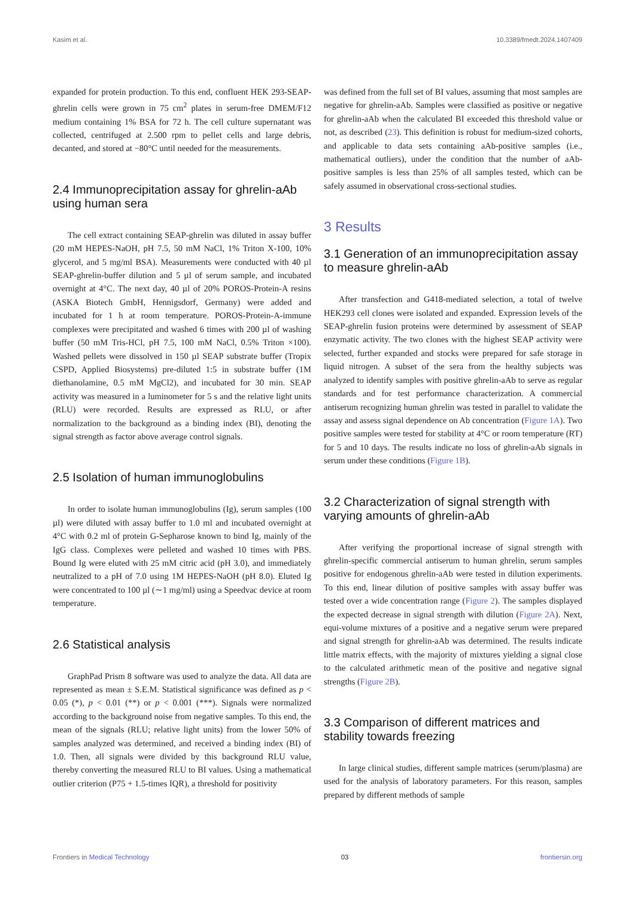Kasim et al. 10.3389/fmedt.2024.1407409
expanded for protein production. To this end, confluent HEK 293-SEAP-ghrelin cells were grown in 75 cm<sup>2</sup> plates in serum-free DMEM/F12 medium containing 1% BSA for 72 h. The cell culture supernatant was collected, centrifuged at 2.500 rpm to pellet cells and large debris, decanted, and stored at −80°C until needed for the measurements.
2.4 Immunoprecipitation assay for ghrelin-aAb using human sera
The cell extract containing SEAP-ghrelin was diluted in assay buffer (20 mM HEPES-NaOH, pH 7.5, 50 mM NaCl, 1% Triton X-100, 10% glycerol, and 5 mg/ml BSA). Measurements were conducted with 40 µl SEAP-ghrelin-buffer dilution and 5 µl of serum sample, and incubated overnight at 4°C. The next day, 40 µl of 20% POROS-Protein-A resins (ASKA Biotech GmbH, Hennigsdorf, Germany) were added and incubated for 1 h at room temperature. POROS-Protein-A-immune complexes were precipitated and washed 6 times with 200 µl of washing buffer (50 mM Tris-HCl, pH 7.5, 100 mM NaCl, 0.5% Triton ×100). Washed pellets were dissolved in 150 µl SEAP substrate buffer (Tropix CSPD, Applied Biosystems) pre-diluted 1:5 in substrate buffer (1M diethanolamine, 0.5 mM MgCl2), and incubated for 30 min. SEAP activity was measured in a luminometer for 5 s and the relative light units (RLU) were recorded. Results are expressed as RLU, or after normalization to the background as a binding index (BI), denoting the signal strength as factor above average control signals.
2.5 Isolation of human immunoglobulins
In order to isolate human immunoglobulins (Ig), serum samples (100 µl) were diluted with assay buffer to 1.0 ml and incubated overnight at 4°C with 0.2 ml of protein G-Sepharose known to bind Ig, mainly of the IgG class. Complexes were pelleted and washed 10 times with PBS. Bound Ig were eluted with 25 mM citric acid (pH 3.0), and immediately neutralized to a pH of 7.0 using 1M HEPES-NaOH (pH 8.0). Eluted Ig were concentrated to 100 µl (∼1 mg/ml) using a Speedvac device at room temperature.
2.6 Statistical analysis
GraphPad Prism 8 software was used to analyze the data. All data are represented as mean ± S.E.M. Statistical significance was defined as p < 0.05 (*), p < 0.01 (**) or p < 0.001 (***). Signals were normalized according to the background noise from negative samples. To this end, the mean of the signals (RLU; relative light units) from the lower 50% of samples analyzed was determined, and received a binding index (BI) of 1.0. Then, all signals were divided by this background RLU value, thereby converting the measured RLU to BI values. Using a mathematical outlier criterion (P75 + 1.5-times IQR), a threshold for positivity
was defined from the full set of BI values, assuming that most samples are negative for ghrelin-aAb. Samples were classified as positive or negative for ghrelin-aAb when the calculated BI exceeded this threshold value or not, as described (23). This definition is robust for medium-sized cohorts, and applicable to data sets containing aAb-positive samples (i.e., mathematical outliers), under the condition that the number of aAb-positive samples is less than 25% of all samples tested, which can be safely assumed in observational cross-sectional studies.
3 Results
3.1 Generation of an immunoprecipitation assay to measure ghrelin-aAb
After transfection and G418-mediated selection, a total of twelve HEK293 cell clones were isolated and expanded. Expression levels of the SEAP-ghrelin fusion proteins were determined by assessment of SEAP enzymatic activity. The two clones with the highest SEAP activity were selected, further expanded and stocks were prepared for safe storage in liquid nitrogen. A subset of the sera from the healthy subjects was analyzed to identify samples with positive ghrelin-aAb to serve as regular standards and for test performance characterization. A commercial antiserum recognizing human ghrelin was tested in parallel to validate the assay and assess signal dependence on Ab concentration (Figure 1A). Two positive samples were tested for stability at 4°C or room temperature (RT) for 5 and 10 days. The results indicate no loss of ghrelin-aAb signals in serum under these conditions (Figure 1B).
3.2 Characterization of signal strength with varying amounts of ghrelin-aAb
After verifying the proportional increase of signal strength with ghrelin-specific commercial antiserum to human ghrelin, serum samples positive for endogenous ghrelin-aAb were tested in dilution experiments. To this end, linear dilution of positive samples with assay buffer was tested over a wide concentration range (Figure 2). The samples displayed the expected decrease in signal strength with dilution (Figure 2A). Next, equi-volume mixtures of a positive and a negative serum were prepared and signal strength for ghrelin-aAb was determined. The results indicate little matrix effects, with the majority of mixtures yielding a signal close to the calculated arithmetic mean of the positive and negative signal strengths (Figure 2B).
3.3 Comparison of different matrices and stability towards freezing
In large clinical studies, different sample matrices (serum/plasma) are used for the analysis of laboratory parameters. For this reason, samples prepared by different methods of sample
Frontiers in Medical Technology 03 frontiersin.org